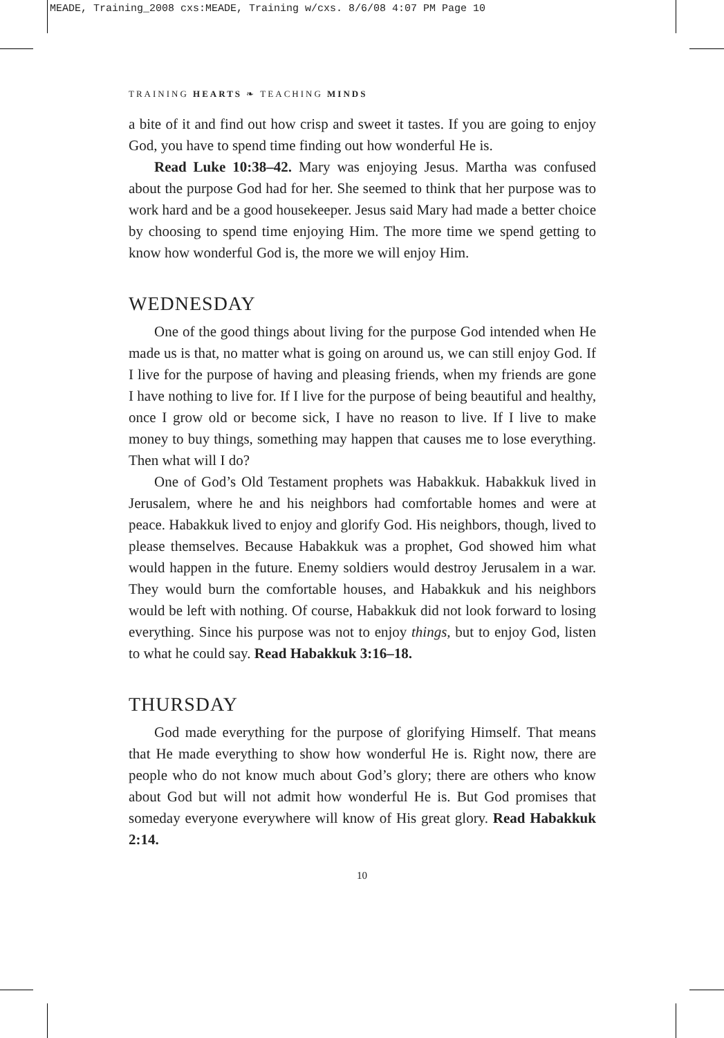MEADE, Training_2008 cxs:MEADE, Training w/cxs. 8/6/08 4:07 PM Page 10
TRAINING HEARTS ❧ TEACHING MINDS
a bite of it and find out how crisp and sweet it tastes. If you are going to enjoy God, you have to spend time finding out how wonderful He is.
Read Luke 10:38–42. Mary was enjoying Jesus. Martha was confused about the purpose God had for her. She seemed to think that her purpose was to work hard and be a good housekeeper. Jesus said Mary had made a better choice by choosing to spend time enjoying Him. The more time we spend getting to know how wonderful God is, the more we will enjoy Him.
WEDNESDAY
One of the good things about living for the purpose God intended when He made us is that, no matter what is going on around us, we can still enjoy God. If I live for the purpose of having and pleasing friends, when my friends are gone I have nothing to live for. If I live for the purpose of being beautiful and healthy, once I grow old or become sick, I have no reason to live. If I live to make money to buy things, something may happen that causes me to lose everything. Then what will I do?
One of God’s Old Testament prophets was Habakkuk. Habakkuk lived in Jerusalem, where he and his neighbors had comfortable homes and were at peace. Habakkuk lived to enjoy and glorify God. His neighbors, though, lived to please themselves. Because Habakkuk was a prophet, God showed him what would happen in the future. Enemy soldiers would destroy Jerusalem in a war. They would burn the comfortable houses, and Habakkuk and his neighbors would be left with nothing. Of course, Habakkuk did not look forward to losing everything. Since his purpose was not to enjoy things, but to enjoy God, listen to what he could say. Read Habakkuk 3:16–18.
THURSDAY
God made everything for the purpose of glorifying Himself. That means that He made everything to show how wonderful He is. Right now, there are people who do not know much about God’s glory; there are others who know about God but will not admit how wonderful He is. But God promises that someday everyone everywhere will know of His great glory. Read Habakkuk 2:14.
10